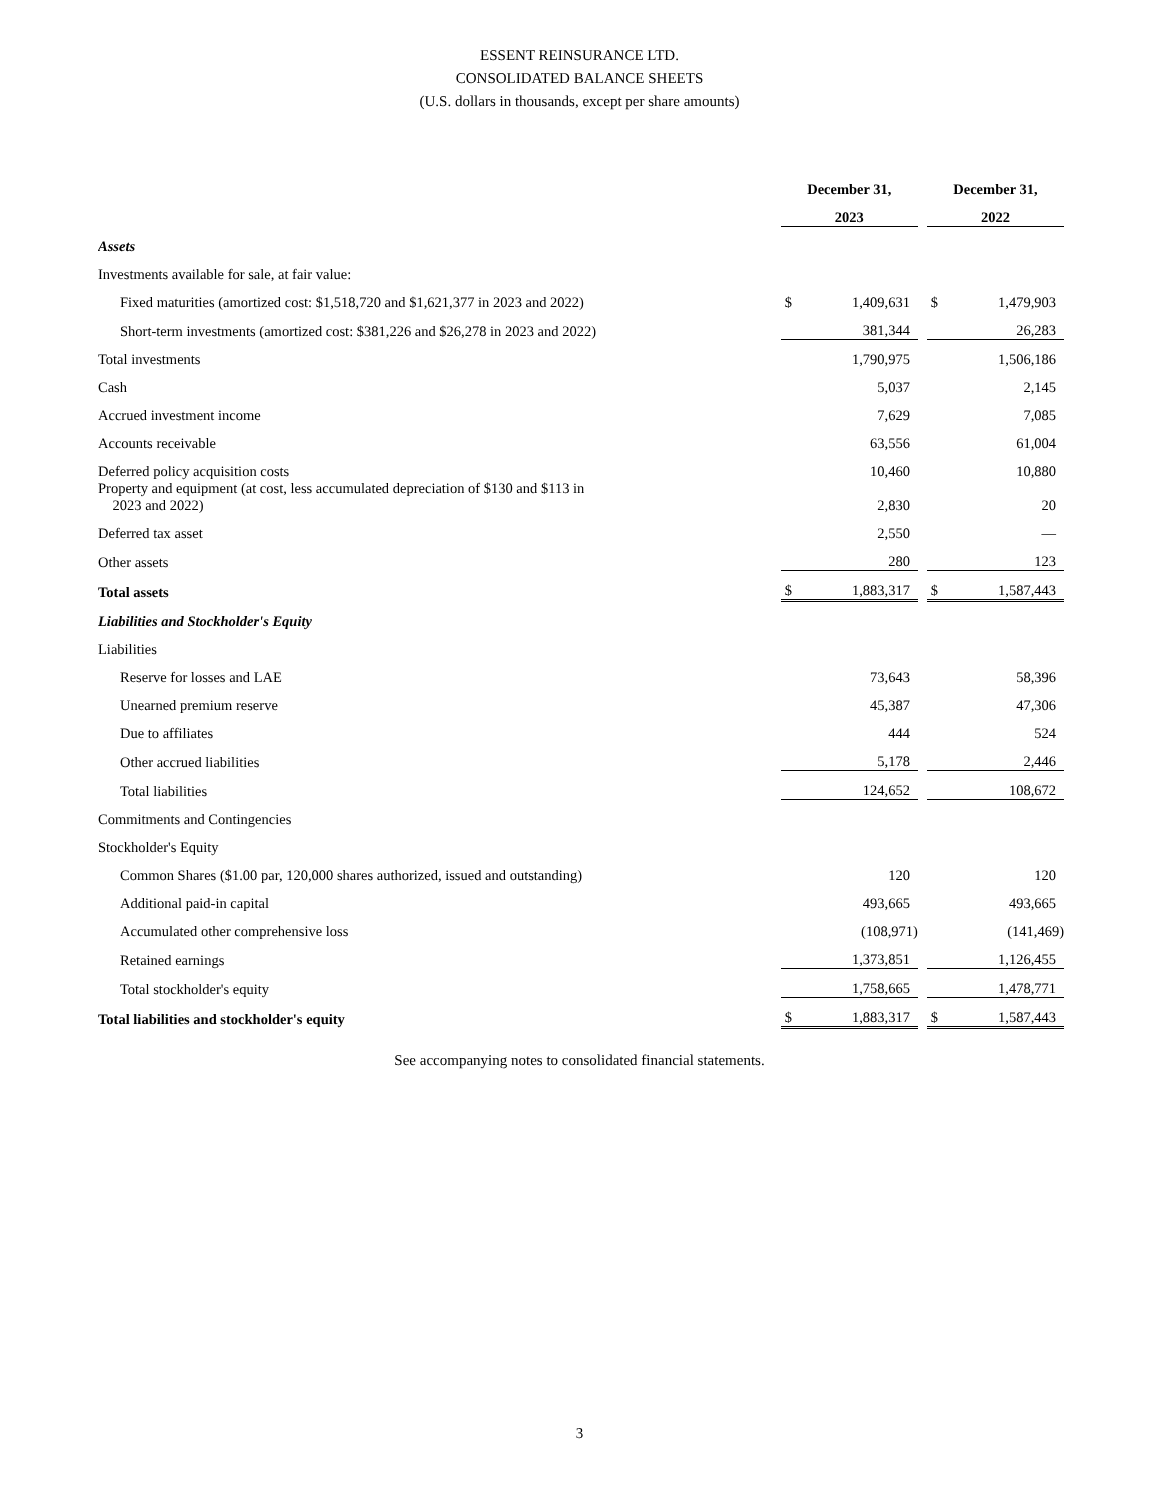ESSENT REINSURANCE LTD.
CONSOLIDATED BALANCE SHEETS
(U.S. dollars in thousands, except per share amounts)
| | | December 31, | | | December 31, | |
| | | 2023 | | | 2022 | |
| Assets | | | | | | |
| Investments available for sale, at fair value: | | | | | | |
| Fixed maturities (amortized cost: $1,518,720 and $1,621,377 in 2023 and 2022) | | $ | 1,409,631 | | $ | 1,479,903 |
| Short-term investments (amortized cost: $381,226 and $26,278 in 2023 and 2022) | | | 381,344 | | | 26,283 |
| Total investments | | | 1,790,975 | | | 1,506,186 |
| Cash | | | 5,037 | | | 2,145 |
| Accrued investment income | | | 7,629 | | | 7,085 |
| Accounts receivable | | | 63,556 | | | 61,004 |
| Deferred policy acquisition costs | | | 10,460 | | | 10,880 |
| Property and equipment (at cost, less accumulated depreciation of $130 and $113 in 2023 and 2022) | | | 2,830 | | | 20 |
| Deferred tax asset | | | 2,550 | | | — |
| Other assets | | | 280 | | | 123 |
| Total assets | | $ | 1,883,317 | | $ | 1,587,443 |
| Liabilities and Stockholder's Equity | | | | | | |
| Liabilities | | | | | | |
| Reserve for losses and LAE | | | 73,643 | | | 58,396 |
| Unearned premium reserve | | | 45,387 | | | 47,306 |
| Due to affiliates | | | 444 | | | 524 |
| Other accrued liabilities | | | 5,178 | | | 2,446 |
| Total liabilities | | | 124,652 | | | 108,672 |
| Commitments and Contingencies | | | | | | |
| Stockholder's Equity | | | | | | |
| Common Shares ($1.00 par, 120,000 shares authorized, issued and outstanding) | | | 120 | | | 120 |
| Additional paid-in capital | | | 493,665 | | | 493,665 |
| Accumulated other comprehensive loss | | | (108,971) | | | (141,469) |
| Retained earnings | | | 1,373,851 | | | 1,126,455 |
| Total stockholder's equity | | | 1,758,665 | | | 1,478,771 |
| Total liabilities and stockholder's equity | | $ | 1,883,317 | | $ | 1,587,443 |
See accompanying notes to consolidated financial statements.
3